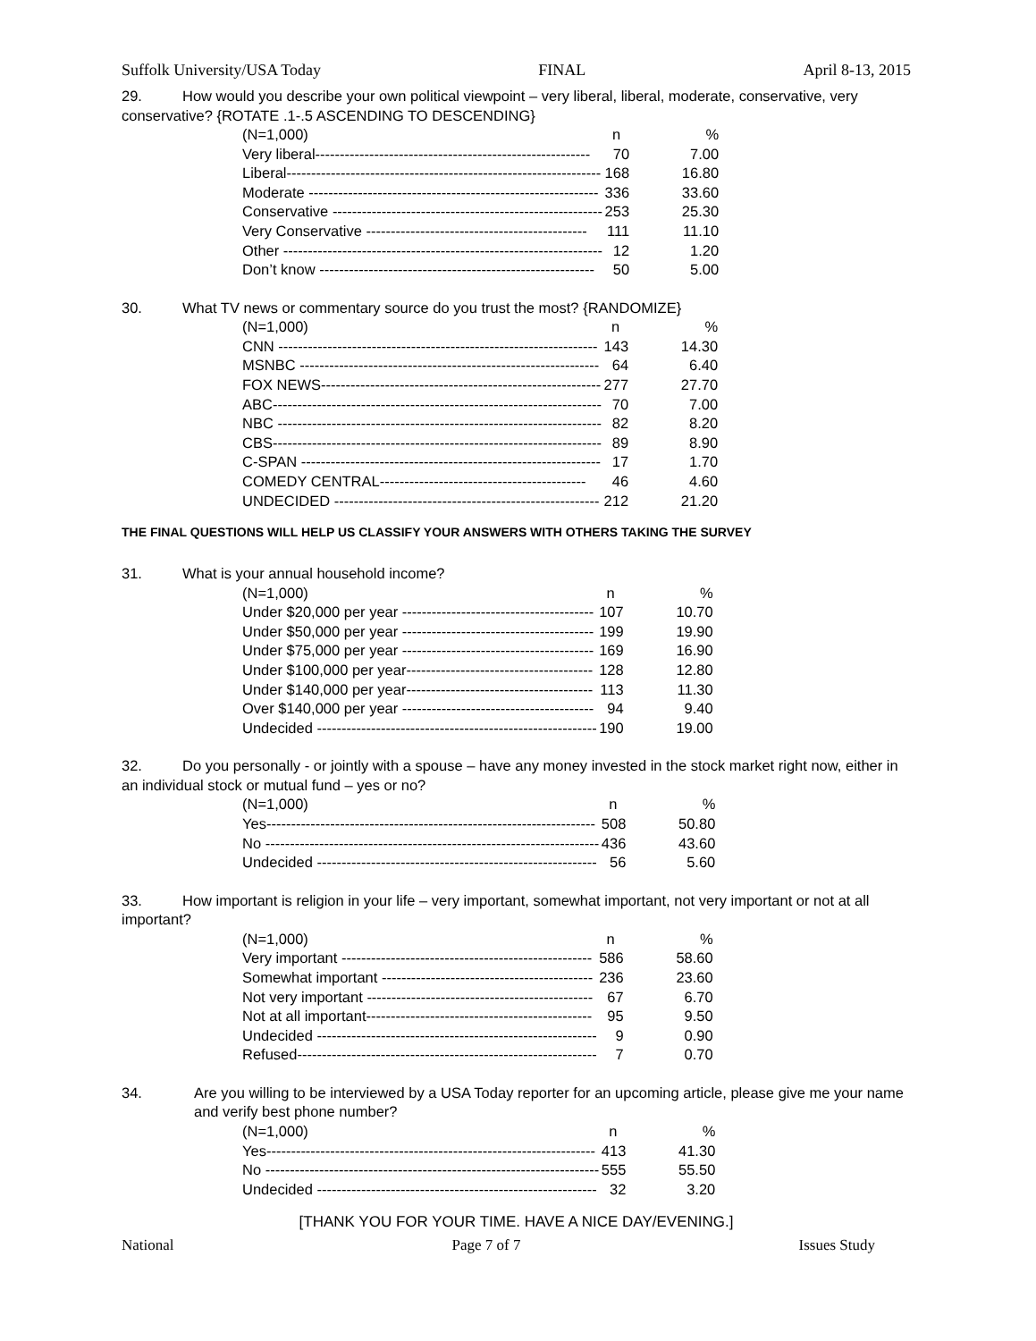Suffolk University/USA Today FINAL April 8-13, 2015
29. How would you describe your own political viewpoint – very liberal, liberal, moderate, conservative, very conservative? {ROTATE .1-.5 ASCENDING TO DESCENDING}
| (N=1,000) | n | % |
| Very liberal-------------------------------------------------------- | 70 | 7.00 |
| Liberal---------------------------------------------------------------- | 168 | 16.80 |
| Moderate ----------------------------------------------------------- | 336 | 33.60 |
| Conservative ------------------------------------------------------- | 253 | 25.30 |
| Very Conservative --------------------------------------------- | 111 | 11.10 |
| Other ----------------------------------------------------------------- | 12 | 1.20 |
| Don’t know -------------------------------------------------------- | 50 | 5.00 |
30. What TV news or commentary source do you trust the most? {RANDOMIZE}
| (N=1,000) | n | % |
| CNN ----------------------------------------------------------------- | 143 | 14.30 |
| MSNBC ------------------------------------------------------------- | 64 | 6.40 |
| FOX NEWS--------------------------------------------------------- | 277 | 27.70 |
| ABC------------------------------------------------------------------- | 70 | 7.00 |
| NBC ------------------------------------------------------------------ | 82 | 8.20 |
| CBS------------------------------------------------------------------- | 89 | 8.90 |
| C-SPAN ------------------------------------------------------------- | 17 | 1.70 |
| COMEDY CENTRAL------------------------------------------ | 46 | 4.60 |
| UNDECIDED ------------------------------------------------------ | 212 | 21.20 |
THE FINAL QUESTIONS WILL HELP US CLASSIFY YOUR ANSWERS WITH OTHERS TAKING THE SURVEY
31. What is your annual household income?
| (N=1,000) | n | % |
| Under $20,000 per year --------------------------------------- | 107 | 10.70 |
| Under $50,000 per year --------------------------------------- | 199 | 19.90 |
| Under $75,000 per year --------------------------------------- | 169 | 16.90 |
| Under $100,000 per year-------------------------------------- | 128 | 12.80 |
| Under $140,000 per year-------------------------------------- | 113 | 11.30 |
| Over $140,000 per year --------------------------------------- | 94 | 9.40 |
| Undecided --------------------------------------------------------- | 190 | 19.00 |
32. Do you personally - or jointly with a spouse – have any money invested in the stock market right now, either in an individual stock or mutual fund – yes or no?
| (N=1,000) | n | % |
| Yes------------------------------------------------------------------- | 508 | 50.80 |
| No -------------------------------------------------------------------- | 436 | 43.60 |
| Undecided --------------------------------------------------------- | 56 | 5.60 |
33. How important is religion in your life – very important, somewhat important, not very important or not at all important?
| (N=1,000) | n | % |
| Very important --------------------------------------------------- | 586 | 58.60 |
| Somewhat important ------------------------------------------- | 236 | 23.60 |
| Not very important ---------------------------------------------- | 67 | 6.70 |
| Not at all important---------------------------------------------- | 95 | 9.50 |
| Undecided --------------------------------------------------------- | 9 | 0.90 |
| Refused------------------------------------------------------------- | 7 | 0.70 |
34. Are you willing to be interviewed by a USA Today reporter for an upcoming article, please give me your name and verify best phone number?
| (N=1,000) | n | % |
| Yes------------------------------------------------------------------- | 413 | 41.30 |
| No -------------------------------------------------------------------- | 555 | 55.50 |
| Undecided --------------------------------------------------------- | 32 | 3.20 |
[THANK YOU FOR YOUR TIME. HAVE A NICE DAY/EVENING.]
National Page 7 of 7 Issues Study